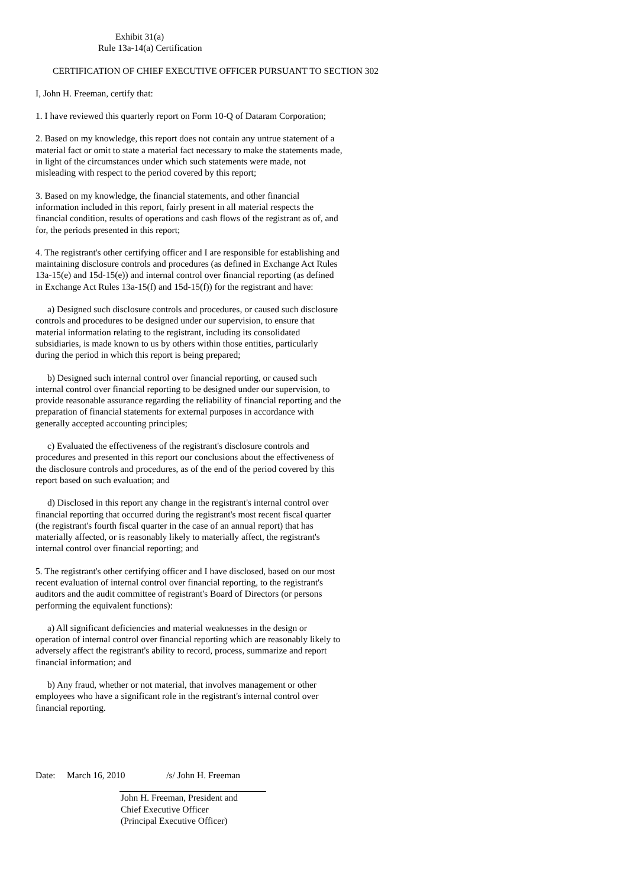Exhibit 31(a)
Rule 13a-14(a) Certification
CERTIFICATION OF CHIEF EXECUTIVE OFFICER PURSUANT TO SECTION 302
I, John H. Freeman, certify that:
1. I have reviewed this quarterly report on Form 10-Q of Dataram Corporation;
2. Based on my knowledge, this report does not contain any untrue statement of a material fact or omit to state a material fact necessary to make the statements made, in light of the circumstances under which such statements were made, not misleading with respect to the period covered by this report;
3. Based on my knowledge, the financial statements, and other financial information included in this report, fairly present in all material respects the financial condition, results of operations and cash flows of the registrant as of, and for, the periods presented in this report;
4. The registrant's other certifying officer and I are responsible for establishing and maintaining disclosure controls and procedures (as defined in Exchange Act Rules 13a-15(e) and 15d-15(e)) and internal control over financial reporting (as defined in Exchange Act Rules 13a-15(f) and 15d-15(f)) for the registrant and have:
a) Designed such disclosure controls and procedures, or caused such disclosure controls and procedures to be designed under our supervision, to ensure that material information relating to the registrant, including its consolidated subsidiaries, is made known to us by others within those entities, particularly during the period in which this report is being prepared;
b) Designed such internal control over financial reporting, or caused such internal control over financial reporting to be designed under our supervision, to provide reasonable assurance regarding the reliability of financial reporting and the preparation of financial statements for external purposes in accordance with generally accepted accounting principles;
c) Evaluated the effectiveness of the registrant's disclosure controls and procedures and presented in this report our conclusions about the effectiveness of the disclosure controls and procedures, as of the end of the period covered by this report based on such evaluation; and
d) Disclosed in this report any change in the registrant's internal control over financial reporting that occurred during the registrant's most recent fiscal quarter (the registrant's fourth fiscal quarter in the case of an annual report) that has materially affected, or is reasonably likely to materially affect, the registrant's internal control over financial reporting; and
5. The registrant's other certifying officer and I have disclosed, based on our most recent evaluation of internal control over financial reporting, to the registrant's auditors and the audit committee of registrant's Board of Directors (or persons performing the equivalent functions):
a) All significant deficiencies and material weaknesses in the design or operation of internal control over financial reporting which are reasonably likely to adversely affect the registrant's ability to record, process, summarize and report financial information; and
b) Any fraud, whether or not material, that involves management or other employees who have a significant role in the registrant's internal control over financial reporting.
Date: March 16, 2010 /s/ John H. Freeman
John H. Freeman, President and
Chief Executive Officer
(Principal Executive Officer)